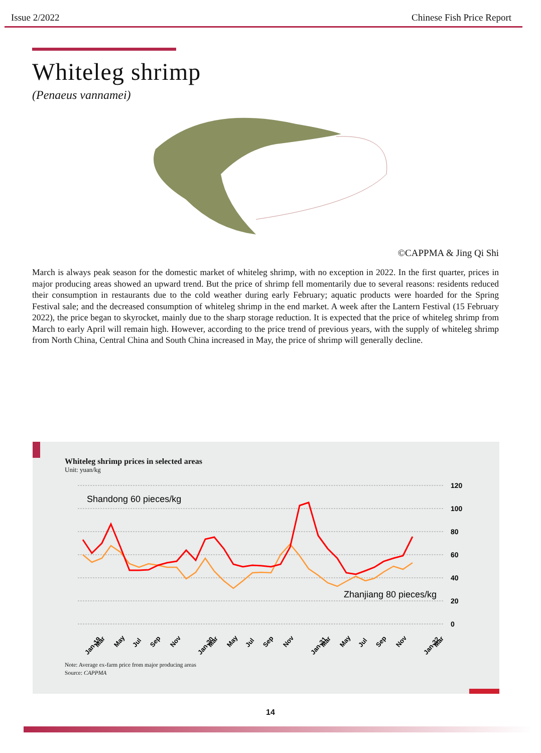Issue 2/2022 Chinese Fish Price Report
Whiteleg shrimp
(Penaeus vannamei)
©CAPPMA & Jing Qi Shi
March is always peak season for the domestic market of whiteleg shrimp, with no exception in 2022. In the first quarter, prices in major producing areas showed an upward trend. But the price of shrimp fell momentarily due to several reasons: residents reduced their consumption in restaurants due to the cold weather during early February; aquatic products were hoarded for the Spring Festival sale; and the decreased consumption of whiteleg shrimp in the end market. A week after the Lantern Festival (15 February 2022), the price began to skyrocket, mainly due to the sharp storage reduction. It is expected that the price of whiteleg shrimp from March to early April will remain high. However, according to the price trend of previous years, with the supply of whiteleg shrimp from North China, Central China and South China increased in May, the price of shrimp will generally decline.
Whiteleg shrimp prices in selected areas
Unit: yuan/kg
120
100
80
60
40
20
0
Shandong 60 pieces/kg
Zhanjiang 80 pieces/kg
Jan-19
Mar
May
Jul
Sep
Nov
Jan-20
Mar
May
Jul
Sep
Nov
Jan-21
Mar
May
Jul
Sep
Nov
Jan-22
Mar
Note: Average ex-farm price from major producing areas
Source: CAPPMA
14